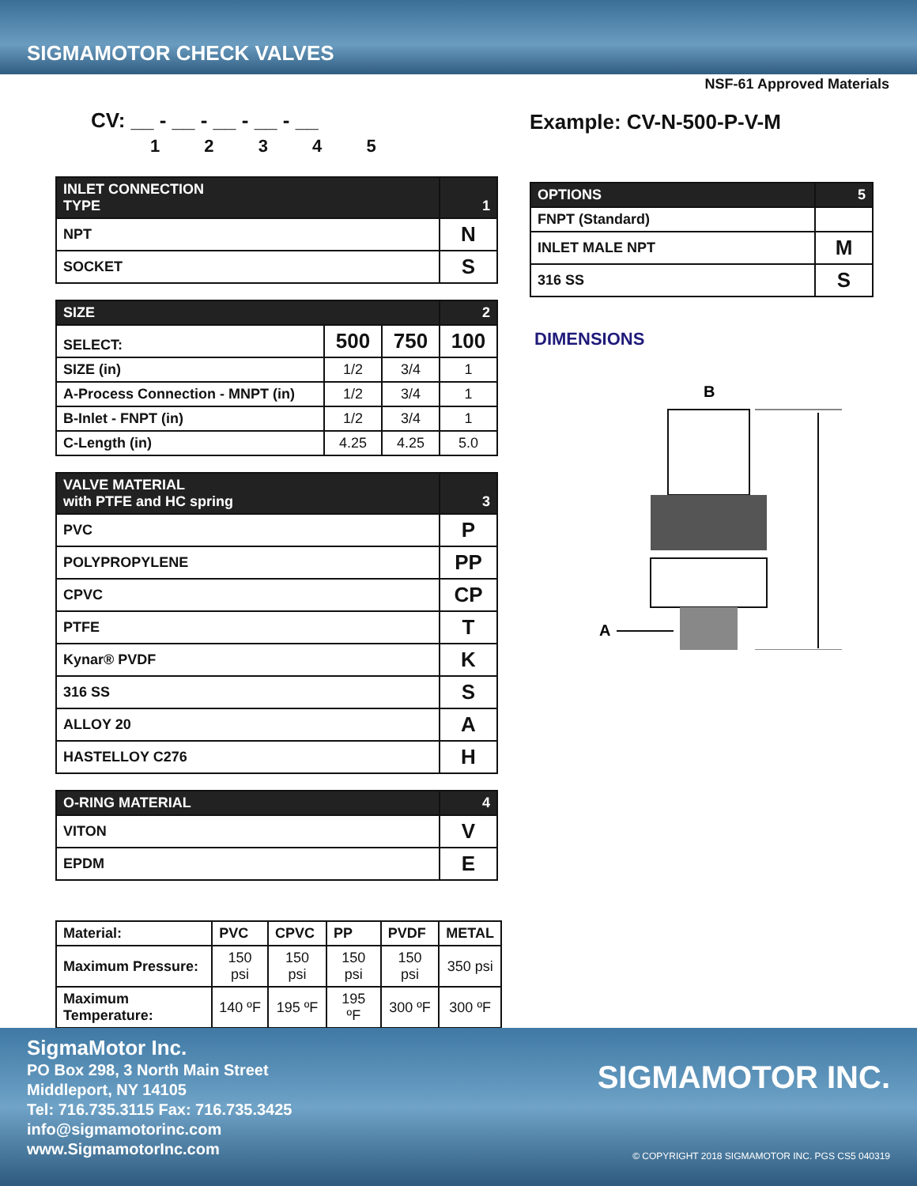SIGMAMOTOR CHECK VALVES
NSF-61 Approved Materials
CV: __ - __ - __ - __ - __
1 2 3 4 5
| INLET CONNECTION TYPE | 1 |
| --- | --- |
| NPT | N |
| SOCKET | S |
| SIZE | | | 2 |
| --- | --- | --- | --- |
| SELECT: | 500 | 750 | 100 |
| SIZE (in) | 1/2 | 3/4 | 1 |
| A-Process Connection - MNPT (in) | 1/2 | 3/4 | 1 |
| B-Inlet - FNPT (in) | 1/2 | 3/4 | 1 |
| C-Length (in) | 4.25 | 4.25 | 5.0 |
| VALVE MATERIAL with PTFE and HC spring | 3 |
| --- | --- |
| PVC | P |
| POLYPROPYLENE | PP |
| CPVC | CP |
| PTFE | T |
| Kynar® PVDF | K |
| 316 SS | S |
| ALLOY 20 | A |
| HASTELLOY C276 | H |
| O-RING MATERIAL | 4 |
| --- | --- |
| VITON | V |
| EPDM | E |
| Material: | PVC | CPVC | PP | PVDF | METAL |
| --- | --- | --- | --- | --- | --- |
| Maximum Pressure: | 150 psi | 150 psi | 150 psi | 150 psi | 350 psi |
| Maximum Temperature: | 140 ºF | 195 ºF | 195 ºF | 300 ºF | 300 ºF |
Example: CV-N-500-P-V-M
| OPTIONS | 5 |
| --- | --- |
| FNPT (Standard) | |
| INLET MALE NPT | M |
| 316 SS | S |
DIMENSIONS
B
A
SigmaMotor Inc.
PO Box 298, 3 North Main Street
Middleport, NY 14105
Tel: 716.735.3115 Fax: 716.735.3425
info@sigmamotorinc.com
www.SigmamotorInc.com
SIGMAMOTOR INC.
© COPYRIGHT 2018 SIGMAMOTOR INC. PGS CS5 040319